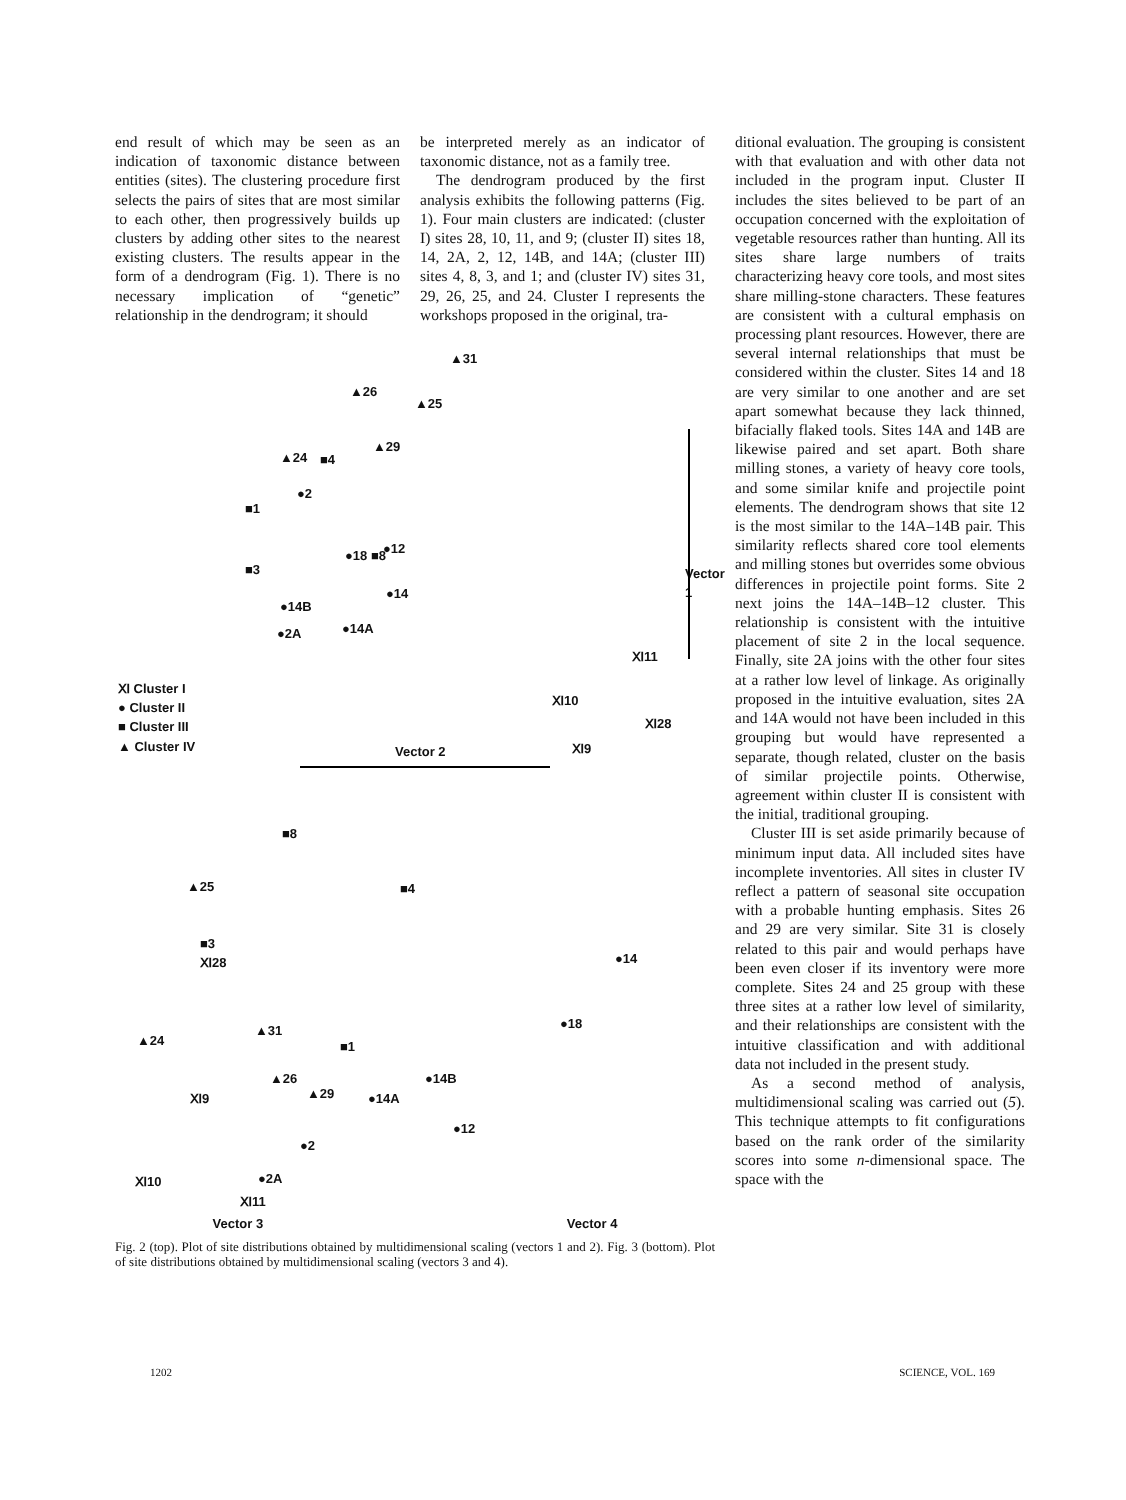end result of which may be seen as an indication of taxonomic distance between entities (sites). The clustering procedure first selects the pairs of sites that are most similar to each other, then progressively builds up clusters by adding other sites to the nearest existing clusters. The results appear in the form of a dendrogram (Fig. 1). There is no necessary implication of “genetic” relationship in the dendrogram; it should
be interpreted merely as an indicator of taxonomic distance, not as a family tree.
The dendrogram produced by the first analysis exhibits the following patterns (Fig. 1). Four main clusters are indicated: (cluster I) sites 28, 10, 11, and 9; (cluster II) sites 18, 14, 2A, 2, 12, 14B, and 14A; (cluster III) sites 4, 8, 3, and 1; and (cluster IV) sites 31, 29, 26, 25, and 24. Cluster I represents the workshops proposed in the original, tra-
▲31
▲26
▲25
▲29
▲24 ■4
●2
■1
●18 ■8 ●12
■3
●14
●14B
●2A ●14A
Ⅺ11
Ⅺ Cluster I
● Cluster II
■ Cluster III
▲ Cluster IV
Ⅺ10
Ⅺ28
Ⅺ9 Vector 2
Vector 1
■8
▲25 ■4
■3
Ⅺ28 ●14
●18
▲24
▲31
■1
▲26
▲29 ●14A
●14B
Ⅺ9
●12
●2
Ⅺ10 ●2A
Ⅺ11
Vector 3 Vector 4
Fig. 2 (top). Plot of site distributions obtained by multidimensional scaling (vectors 1 and 2). Fig. 3 (bottom). Plot of site distributions obtained by multidimensional scaling (vectors 3 and 4).
ditional evaluation. The grouping is consistent with that evaluation and with other data not included in the program input. Cluster II includes the sites believed to be part of an occupation concerned with the exploitation of vegetable resources rather than hunting. All its sites share large numbers of traits characterizing heavy core tools, and most sites share milling-stone characters. These features are consistent with a cultural emphasis on processing plant resources. However, there are several internal relationships that must be considered within the cluster. Sites 14 and 18 are very similar to one another and are set apart somewhat because they lack thinned, bifacially flaked tools. Sites 14A and 14B are likewise paired and set apart. Both share milling stones, a variety of heavy core tools, and some similar knife and projectile point elements. The dendrogram shows that site 12 is the most similar to the 14A–14B pair. This similarity reflects shared core tool elements and milling stones but overrides some obvious differences in projectile point forms. Site 2 next joins the 14A–14B–12 cluster. This relationship is consistent with the intuitive placement of site 2 in the local sequence. Finally, site 2A joins with the other four sites at a rather low level of linkage. As originally proposed in the intuitive evaluation, sites 2A and 14A would not have been included in this grouping but would have represented a separate, though related, cluster on the basis of similar projectile points. Otherwise, agreement within cluster II is consistent with the initial, traditional grouping.
Cluster III is set aside primarily because of minimum input data. All included sites have incomplete inventories. All sites in cluster IV reflect a pattern of seasonal site occupation with a probable hunting emphasis. Sites 26 and 29 are very similar. Site 31 is closely related to this pair and would perhaps have been even closer if its inventory were more complete. Sites 24 and 25 group with these three sites at a rather low level of similarity, and their relationships are consistent with the intuitive classification and with additional data not included in the present study.
As a second method of analysis, multidimensional scaling was carried out (5). This technique attempts to fit configurations based on the rank order of the similarity scores into some n-dimensional space. The space with the
1202 SCIENCE, VOL. 169